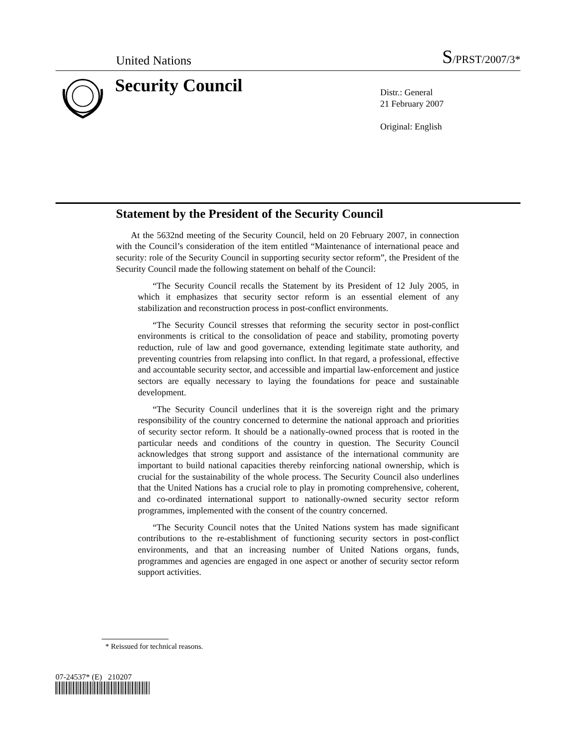United Nations S/PRST/2007/3*
Security Council
Distr.: General
21 February 2007
Original: English
Statement by the President of the Security Council
At the 5632nd meeting of the Security Council, held on 20 February 2007, in connection with the Council’s consideration of the item entitled “Maintenance of international peace and security: role of the Security Council in supporting security sector reform”, the President of the Security Council made the following statement on behalf of the Council:
“The Security Council recalls the Statement by its President of 12 July 2005, in which it emphasizes that security sector reform is an essential element of any stabilization and reconstruction process in post-conflict environments.
“The Security Council stresses that reforming the security sector in post-conflict environments is critical to the consolidation of peace and stability, promoting poverty reduction, rule of law and good governance, extending legitimate state authority, and preventing countries from relapsing into conflict. In that regard, a professional, effective and accountable security sector, and accessible and impartial law-enforcement and justice sectors are equally necessary to laying the foundations for peace and sustainable development.
“The Security Council underlines that it is the sovereign right and the primary responsibility of the country concerned to determine the national approach and priorities of security sector reform. It should be a nationally-owned process that is rooted in the particular needs and conditions of the country in question. The Security Council acknowledges that strong support and assistance of the international community are important to build national capacities thereby reinforcing national ownership, which is crucial for the sustainability of the whole process. The Security Council also underlines that the United Nations has a crucial role to play in promoting comprehensive, coherent, and co-ordinated international support to nationally-owned security sector reform programmes, implemented with the consent of the country concerned.
“The Security Council notes that the United Nations system has made significant contributions to the re-establishment of functioning security sectors in post-conflict environments, and that an increasing number of United Nations organs, funds, programmes and agencies are engaged in one aspect or another of security sector reform support activities.
* Reissued for technical reasons.
07-24537* (E) 210207